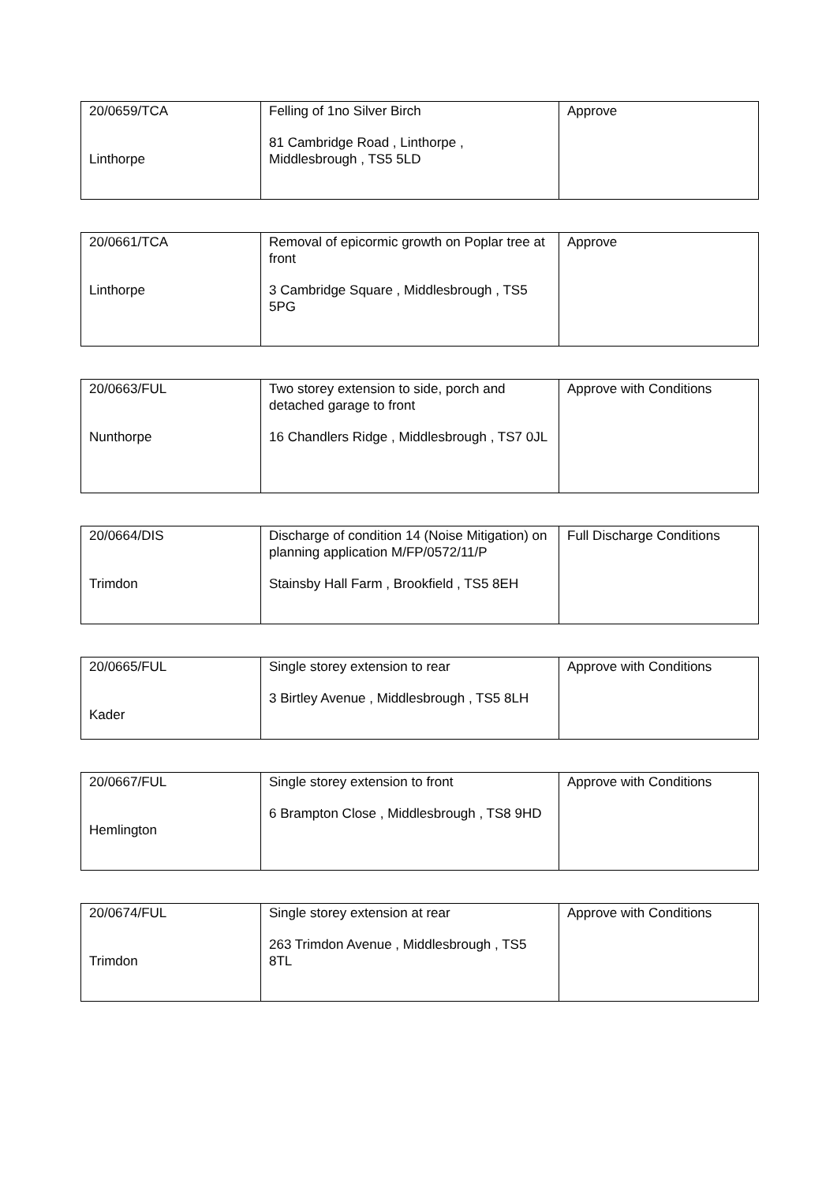| 20/0659/TCA Linthorpe | Felling of 1no Silver Birch 81 Cambridge Road , Linthorpe , Middlesbrough , TS5 5LD | Approve |
| 20/0661/TCA Linthorpe | Removal of epicormic growth on Poplar tree at front 3 Cambridge Square , Middlesbrough , TS5 5PG | Approve |
| 20/0663/FUL Nunthorpe | Two storey extension to side, porch and detached garage to front 16 Chandlers Ridge , Middlesbrough , TS7 0JL | Approve with Conditions |
| 20/0664/DIS Trimdon | Discharge of condition 14 (Noise Mitigation) on planning application M/FP/0572/11/P Stainsby Hall Farm , Brookfield , TS5 8EH | Full Discharge Conditions |
| 20/0665/FUL Kader | Single storey extension to rear 3 Birtley Avenue , Middlesbrough , TS5 8LH | Approve with Conditions |
| 20/0667/FUL Hemlington | Single storey extension to front 6 Brampton Close , Middlesbrough , TS8 9HD | Approve with Conditions |
| 20/0674/FUL Trimdon | Single storey extension at rear 263 Trimdon Avenue , Middlesbrough , TS5 8TL | Approve with Conditions |